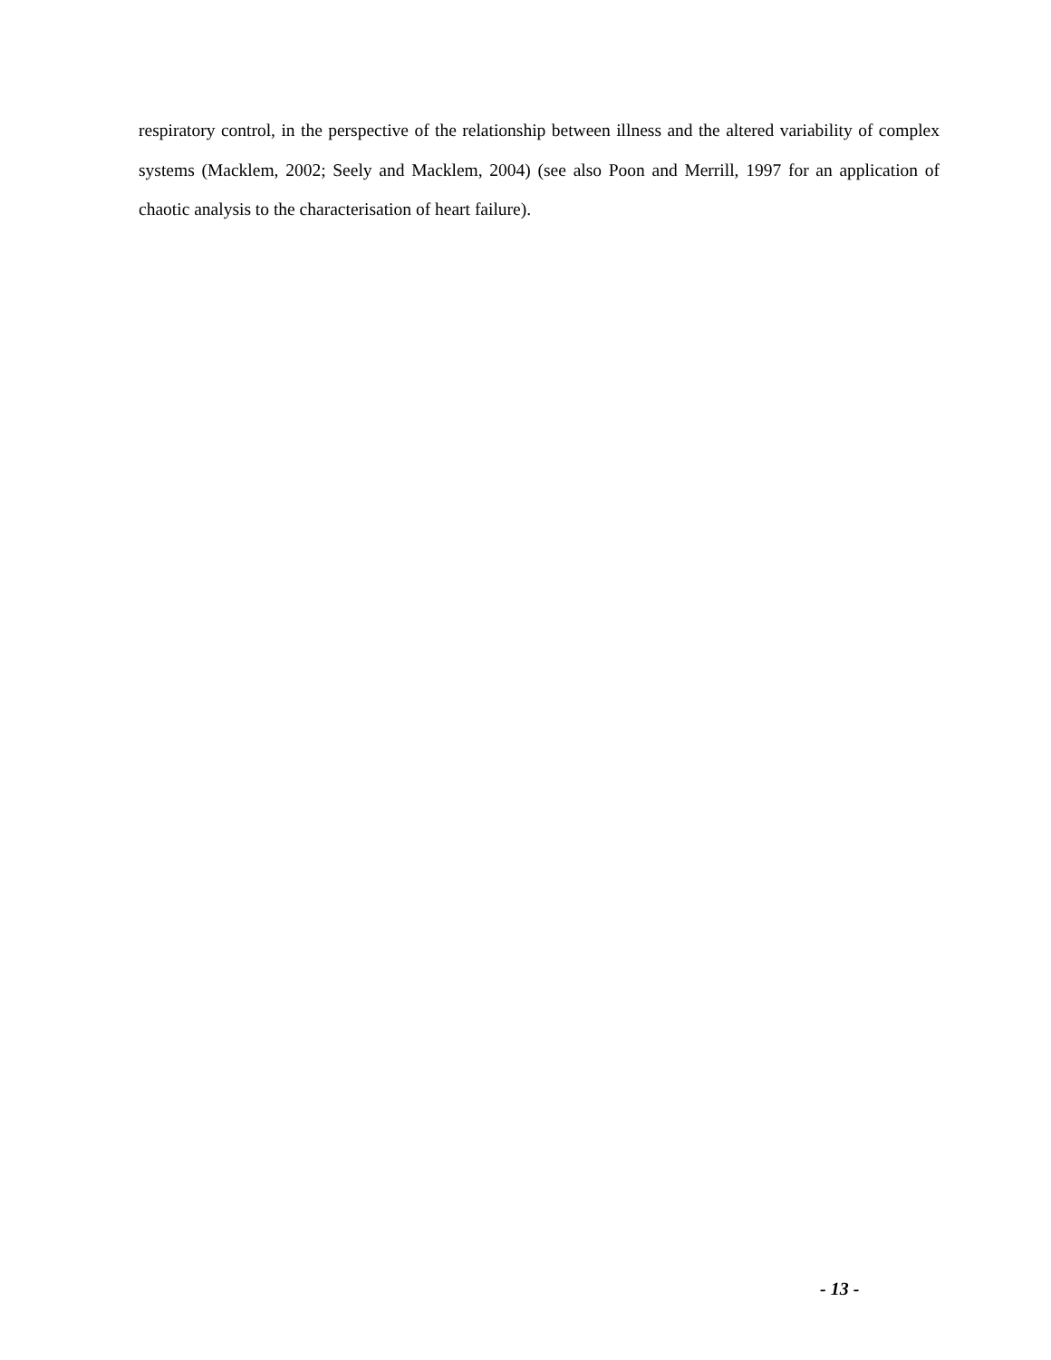respiratory control, in the perspective of the relationship between illness and the altered variability of complex systems (Macklem, 2002; Seely and Macklem, 2004) (see also Poon and Merrill, 1997 for an application of chaotic analysis to the characterisation of heart failure).
- 13 -